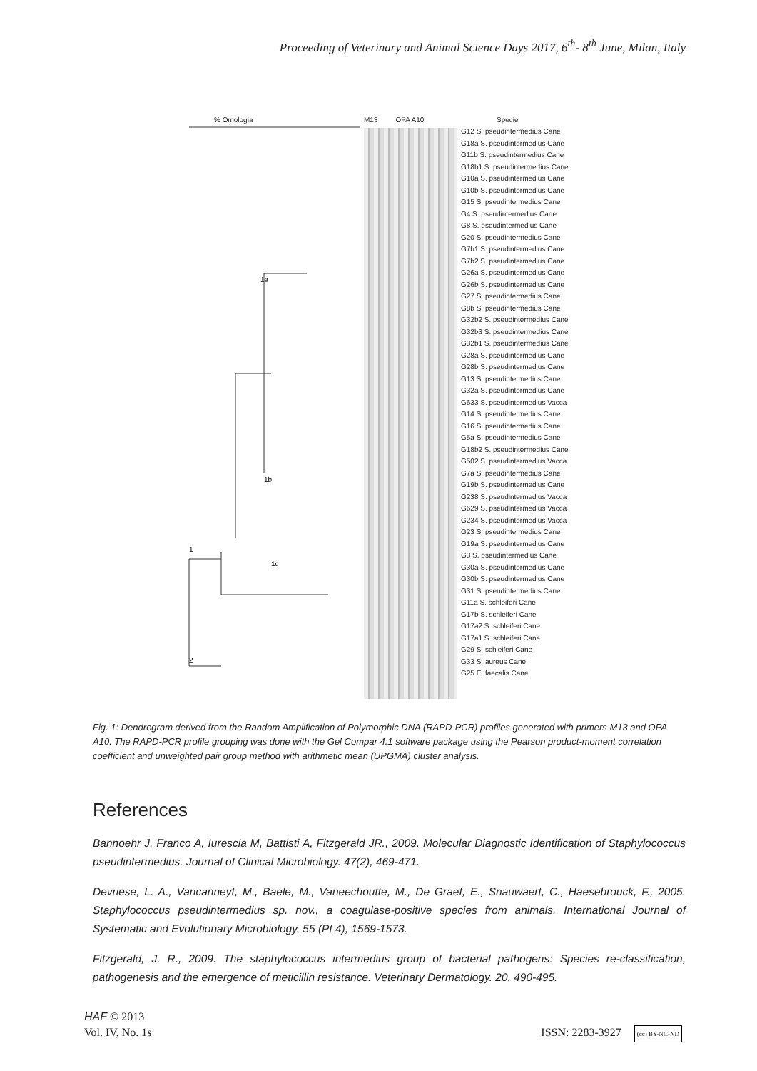Proceeding of Veterinary and Animal Science Days 2017, 6<sup>th</sup>- 8<sup>th</sup> June, Milan, Italy
% Omologia
1a
1b
1c
1
2
M13 OPA A10
Specie
G12 S. pseudintermedius Cane
G18a S. pseudintermedius Cane
G11b S. pseudintermedius Cane
G18b1 S. pseudintermedius Cane
G10a S. pseudintermedius Cane
G10b S. pseudintermedius Cane
G15 S. pseudintermedius Cane
G4 S. pseudintermedius Cane
G8 S. pseudintermedius Cane
G20 S. pseudintermedius Cane
G7b1 S. pseudintermedius Cane
G7b2 S. pseudintermedius Cane
G26a S. pseudintermedius Cane
G26b S. pseudintermedius Cane
G27 S. pseudintermedius Cane
G8b S. pseudintermedius Cane
G32b2 S. pseudintermedius Cane
G32b3 S. pseudintermedius Cane
G32b1 S. pseudintermedius Cane
G28a S. pseudintermedius Cane
G28b S. pseudintermedius Cane
G13 S. pseudintermedius Cane
G32a S. pseudintermedius Cane
G633 S. pseudintermedius Vacca
G14 S. pseudintermedius Cane
G16 S. pseudintermedius Cane
G5a S. pseudintermedius Cane
G18b2 S. pseudintermedius Cane
G502 S. pseudintermedius Vacca
G7a S. pseudintermedius Cane
G19b S. pseudintermedius Cane
G238 S. pseudintermedius Vacca
G629 S. pseudintermedius Vacca
G234 S. pseudintermedius Vacca
G23 S. pseudintermedius Cane
G19a S. pseudintermedius Cane
G3 S. pseudintermedius Cane
G30a S. pseudintermedius Cane
G30b S. pseudintermedius Cane
G31 S. pseudintermedius Cane
G11a S. schleiferi Cane
G17b S. schleiferi Cane
G17a2 S. schleiferi Cane
G17a1 S. schleiferi Cane
G29 S. schleiferi Cane
G33 S. aureus Cane
G25 E. faecalis Cane
Fig. 1: Dendrogram derived from the Random Amplification of Polymorphic DNA (RAPD-PCR) profiles generated with primers M13 and OPA A10. The RAPD-PCR profile grouping was done with the Gel Compar 4.1 software package using the Pearson product-moment correlation coefficient and unweighted pair group method with arithmetic mean (UPGMA) cluster analysis.
References
Bannoehr J, Franco A, Iurescia M, Battisti A, Fitzgerald JR., 2009. Molecular Diagnostic Identification of Staphylococcus pseudintermedius. Journal of Clinical Microbiology. 47(2), 469-471.
Devriese, L. A., Vancanneyt, M., Baele, M., Vaneechoutte, M., De Graef, E., Snauwaert, C., Haesebrouck, F., 2005. Staphylococcus pseudintermedius sp. nov., a coagulase-positive species from animals. International Journal of Systematic and Evolutionary Microbiology. 55 (Pt 4), 1569-1573.
Fitzgerald, J. R., 2009. The staphylococcus intermedius group of bacterial pathogens: Species re-classification, pathogenesis and the emergence of meticillin resistance. Veterinary Dermatology. 20, 490-495.
HAF © 2013
Vol. IV, No. 1s ISSN: 2283-3927 (cc) BY-NC-ND